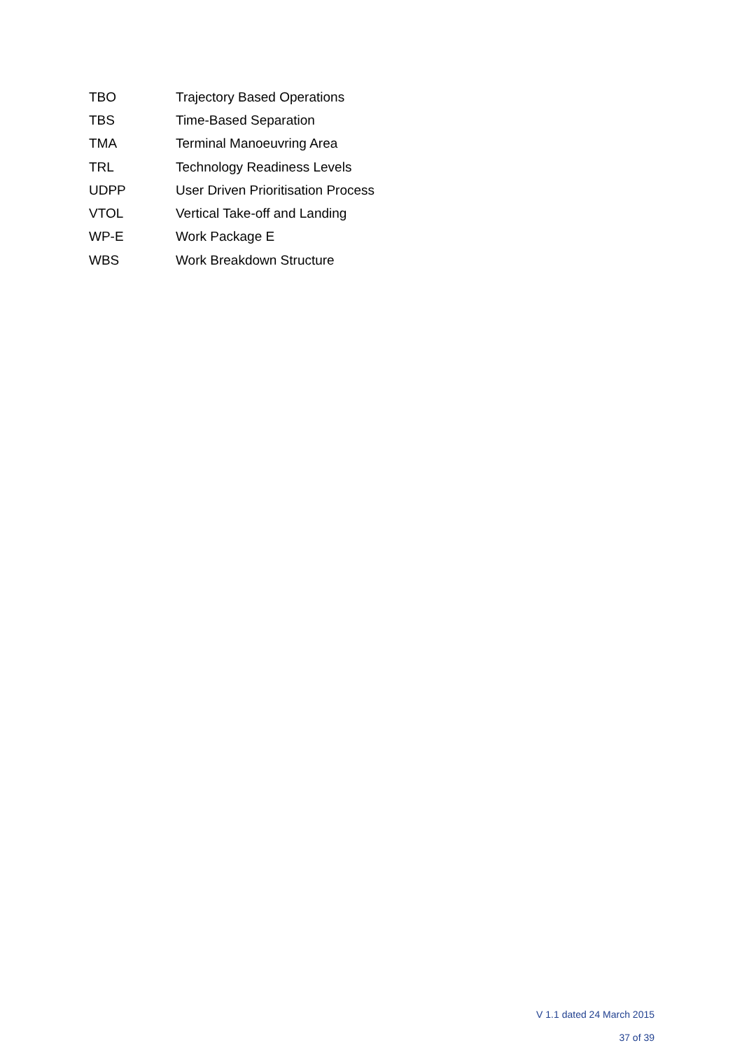| TBO | Trajectory Based Operations |
| TBS | Time-Based Separation |
| TMA | Terminal Manoeuvring Area |
| TRL | Technology Readiness Levels |
| UDPP | User Driven Prioritisation Process |
| VTOL | Vertical Take-off and Landing |
| WP-E | Work Package E |
| WBS | Work Breakdown Structure |
V 1.1 dated 24 March 2015
37 of 39